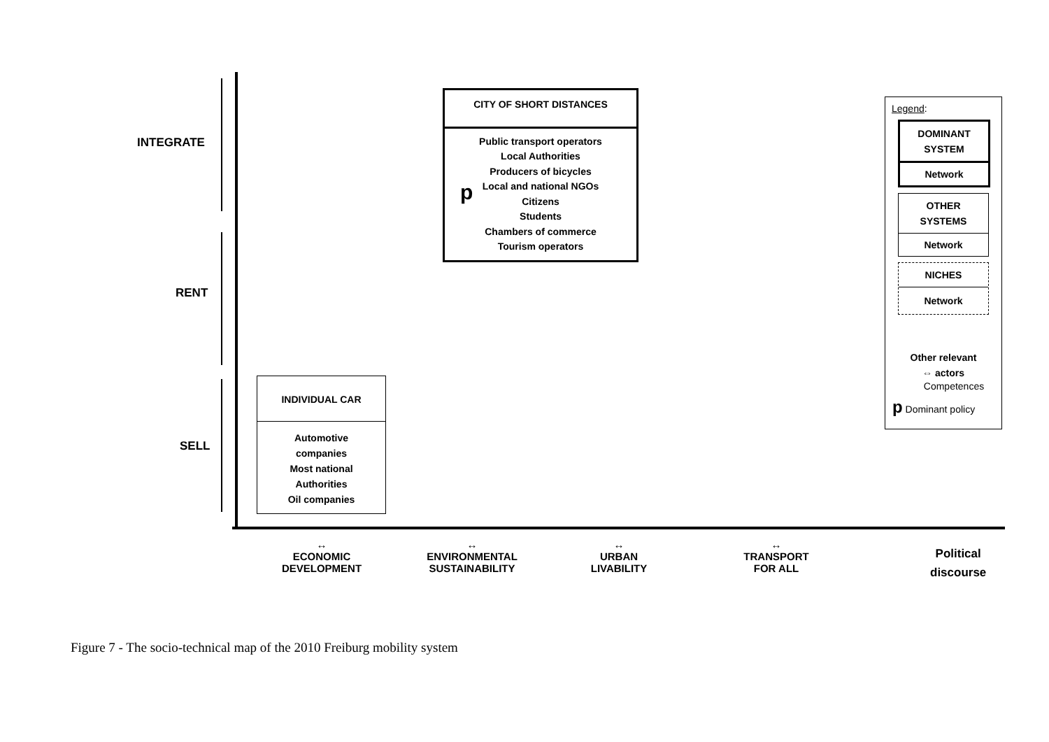INTEGRATE
RENT
SELL
CITY OF SHORT DISTANCES
p
Public transport operators
Local Authorities
Producers of bicycles
Local and national NGOs
Citizens
Students
Chambers of commerce
Tourism operators
INDIVIDUAL CAR
Automotive
companies
Most national
Authorities
Oil companies
Legend:
DOMINANT
SYSTEM
Network
OTHER
SYSTEMS
Network
NICHES
Network
Other relevant
⇔ actors
Competences
p Dominant policy
↔
ECONOMIC
DEVELOPMENT
↔
ENVIRONMENTAL
SUSTAINABILITY
↔
URBAN
LIVABILITY
↔
TRANSPORT
FOR ALL
Political
discourse
Figure 7 - The socio-technical map of the 2010 Freiburg mobility system